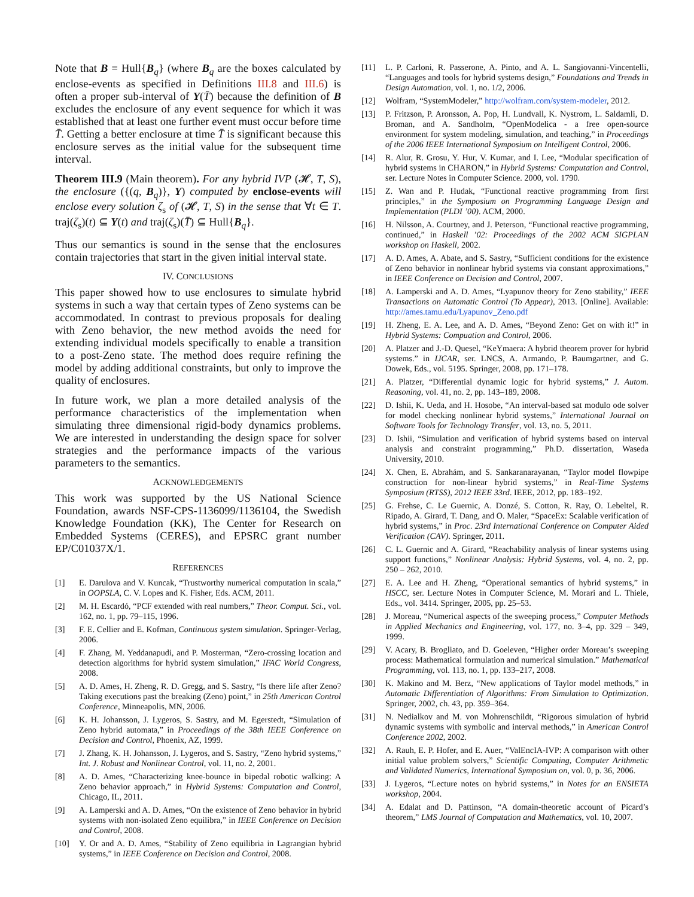Note that B = Hull{B<sub>q</sub>} (where B<sub>q</sub> are the boxes calculated by enclose-events as specified in Definitions III.8 and III.6) is often a proper sub-interval of Y(T̄) because the definition of B excludes the enclosure of any event sequence for which it was established that at least one further event must occur before time T̄. Getting a better enclosure at time T̄ is significant because this enclosure serves as the initial value for the subsequent time interval.
Theorem III.9 (Main theorem). For any hybrid IVP (𝓗, T, S), the enclosure ({(q, B<sub>q</sub>)}, Y) computed by enclose-events will enclose every solution ζ<sub>s</sub> of (𝓗, T, S) in the sense that ∀t ∈ T. traj(ζ<sub>s</sub>)(t) ⊆ Y(t) and traj(ζ<sub>s</sub>)(T̄) ⊆ Hull{B<sub>q</sub>}.
Thus our semantics is sound in the sense that the enclosures contain trajectories that start in the given initial interval state.
IV. CONCLUSIONS
This paper showed how to use enclosures to simulate hybrid systems in such a way that certain types of Zeno systems can be accommodated. In contrast to previous proposals for dealing with Zeno behavior, the new method avoids the need for extending individual models specifically to enable a transition to a post-Zeno state. The method does require refining the model by adding additional constraints, but only to improve the quality of enclosures.
In future work, we plan a more detailed analysis of the performance characteristics of the implementation when simulating three dimensional rigid-body dynamics problems. We are interested in understanding the design space for solver strategies and the performance impacts of the various parameters to the semantics.
ACKNOWLEDGEMENTS
This work was supported by the US National Science Foundation, awards NSF-CPS-1136099/1136104, the Swedish Knowledge Foundation (KK), The Center for Research on Embedded Systems (CERES), and EPSRC grant number EP/C01037X/1.
REFERENCES
[1] E. Darulova and V. Kuncak, “Trustworthy numerical computation in scala,” in OOPSLA, C. V. Lopes and K. Fisher, Eds. ACM, 2011.
[2] M. H. Escardó, “PCF extended with real numbers,” Theor. Comput. Sci., vol. 162, no. 1, pp. 79–115, 1996.
[3] F. E. Cellier and E. Kofman, Continuous system simulation. Springer-Verlag, 2006.
[4] F. Zhang, M. Yeddanapudi, and P. Mosterman, “Zero-crossing location and detection algorithms for hybrid system simulation,” IFAC World Congress, 2008.
[5] A. D. Ames, H. Zheng, R. D. Gregg, and S. Sastry, “Is there life after Zeno? Taking executions past the breaking (Zeno) point,” in 25th American Control Conference, Minneapolis, MN, 2006.
[6] K. H. Johansson, J. Lygeros, S. Sastry, and M. Egerstedt, “Simulation of Zeno hybrid automata,” in Proceedings of the 38th IEEE Conference on Decision and Control, Phoenix, AZ, 1999.
[7] J. Zhang, K. H. Johansson, J. Lygeros, and S. Sastry, “Zeno hybrid systems,” Int. J. Robust and Nonlinear Control, vol. 11, no. 2, 2001.
[8] A. D. Ames, “Characterizing knee-bounce in bipedal robotic walking: A Zeno behavior approach,” in Hybrid Systems: Computation and Control, Chicago, IL, 2011.
[9] A. Lamperski and A. D. Ames, “On the existence of Zeno behavior in hybrid systems with non-isolated Zeno equilibra,” in IEEE Conference on Decision and Control, 2008.
[10] Y. Or and A. D. Ames, “Stability of Zeno equilibria in Lagrangian hybrid systems,” in IEEE Conference on Decision and Control, 2008.
[11] L. P. Carloni, R. Passerone, A. Pinto, and A. L. Sangiovanni-Vincentelli, “Languages and tools for hybrid systems design,” Foundations and Trends in Design Automation, vol. 1, no. 1/2, 2006.
[12] Wolfram, “SystemModeler,” http://wolfram.com/system-modeler, 2012.
[13] P. Fritzson, P. Aronsson, A. Pop, H. Lundvall, K. Nystrom, L. Saldamli, D. Broman, and A. Sandholm, “OpenModelica - a free open-source environment for system modeling, simulation, and teaching,” in Proceedings of the 2006 IEEE International Symposium on Intelligent Control, 2006.
[14] R. Alur, R. Grosu, Y. Hur, V. Kumar, and I. Lee, “Modular specification of hybrid systems in CHARON,” in Hybrid Systems: Computation and Control, ser. Lecture Notes in Computer Science. 2000, vol. 1790.
[15] Z. Wan and P. Hudak, “Functional reactive programming from first principles,” in the Symposium on Programming Language Design and Implementation (PLDI ’00). ACM, 2000.
[16] H. Nilsson, A. Courtney, and J. Peterson, “Functional reactive programming, continued,” in Haskell ’02: Proceedings of the 2002 ACM SIGPLAN workshop on Haskell, 2002.
[17] A. D. Ames, A. Abate, and S. Sastry, “Sufficient conditions for the existence of Zeno behavior in nonlinear hybrid systems via constant approximations,” in IEEE Conference on Decision and Control, 2007.
[18] A. Lamperski and A. D. Ames, “Lyapunov theory for Zeno stability,” IEEE Transactions on Automatic Control (To Appear), 2013. [Online]. Available: http://ames.tamu.edu/Lyapunov_Zeno.pdf
[19] H. Zheng, E. A. Lee, and A. D. Ames, “Beyond Zeno: Get on with it!” in Hybrid Systems: Compuation and Control, 2006.
[20] A. Platzer and J.-D. Quesel, “KeYmaera: A hybrid theorem prover for hybrid systems.” in IJCAR, ser. LNCS, A. Armando, P. Baumgartner, and G. Dowek, Eds., vol. 5195. Springer, 2008, pp. 171–178.
[21] A. Platzer, “Differential dynamic logic for hybrid systems,” J. Autom. Reasoning, vol. 41, no. 2, pp. 143–189, 2008.
[22] D. Ishii, K. Ueda, and H. Hosobe, “An interval-based sat modulo ode solver for model checking nonlinear hybrid systems,” International Journal on Software Tools for Technology Transfer, vol. 13, no. 5, 2011.
[23] D. Ishii, “Simulation and verification of hybrid systems based on interval analysis and constraint programming,” Ph.D. dissertation, Waseda University, 2010.
[24] X. Chen, E. Abrahám, and S. Sankaranarayanan, “Taylor model flowpipe construction for non-linear hybrid systems,” in Real-Time Systems Symposium (RTSS), 2012 IEEE 33rd. IEEE, 2012, pp. 183–192.
[25] G. Frehse, C. Le Guernic, A. Donzé, S. Cotton, R. Ray, O. Lebeltel, R. Ripado, A. Girard, T. Dang, and O. Maler, “SpaceEx: Scalable verification of hybrid systems,” in Proc. 23rd International Conference on Computer Aided Verification (CAV). Springer, 2011.
[26] C. L. Guernic and A. Girard, “Reachability analysis of linear systems using support functions,” Nonlinear Analysis: Hybrid Systems, vol. 4, no. 2, pp. 250 – 262, 2010.
[27] E. A. Lee and H. Zheng, “Operational semantics of hybrid systems,” in HSCC, ser. Lecture Notes in Computer Science, M. Morari and L. Thiele, Eds., vol. 3414. Springer, 2005, pp. 25–53.
[28] J. Moreau, “Numerical aspects of the sweeping process,” Computer Methods in Applied Mechanics and Engineering, vol. 177, no. 3–4, pp. 329 – 349, 1999.
[29] V. Acary, B. Brogliato, and D. Goeleven, “Higher order Moreau’s sweeping process: Mathematical formulation and numerical simulation.” Mathematical Programming, vol. 113, no. 1, pp. 133–217, 2008.
[30] K. Makino and M. Berz, “New applications of Taylor model methods,” in Automatic Differentiation of Algorithms: From Simulation to Optimization. Springer, 2002, ch. 43, pp. 359–364.
[31] N. Nedialkov and M. von Mohrenschildt, “Rigorous simulation of hybrid dynamic systems with symbolic and interval methods,” in American Control Conference 2002, 2002.
[32] A. Rauh, E. P. Hofer, and E. Auer, “ValEncIA-IVP: A comparison with other initial value problem solvers,” Scientific Computing, Computer Arithmetic and Validated Numerics, International Symposium on, vol. 0, p. 36, 2006.
[33] J. Lygeros, “Lecture notes on hybrid systems,” in Notes for an ENSIETA workshop, 2004.
[34] A. Edalat and D. Pattinson, “A domain-theoretic account of Picard’s theorem,” LMS Journal of Computation and Mathematics, vol. 10, 2007.